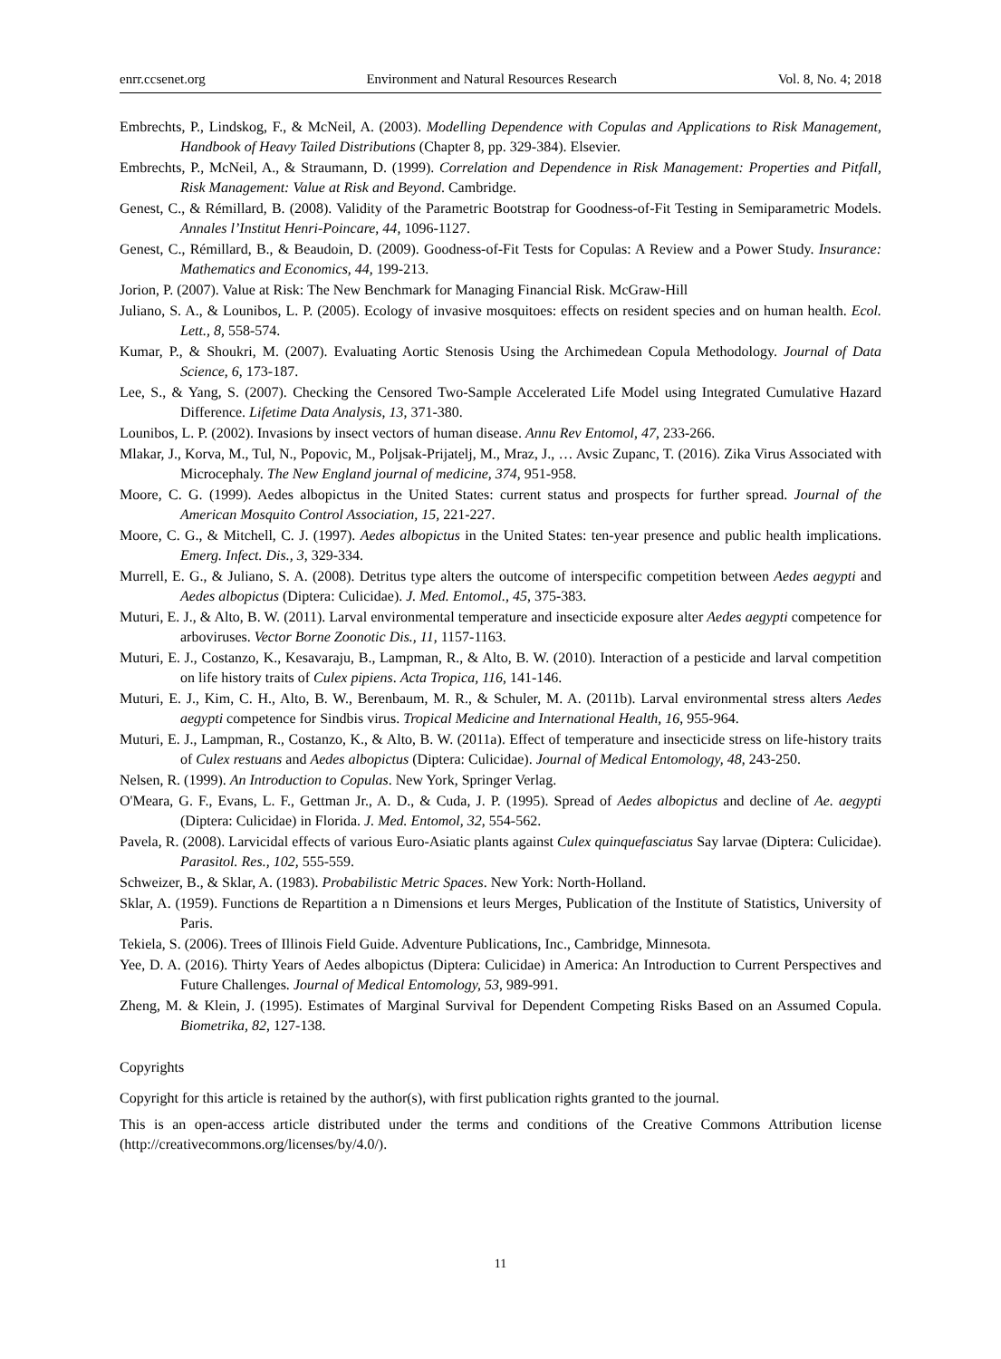enrr.ccsenet.org Environment and Natural Resources Research Vol. 8, No. 4; 2018
Embrechts, P., Lindskog, F., & McNeil, A. (2003). Modelling Dependence with Copulas and Applications to Risk Management, Handbook of Heavy Tailed Distributions (Chapter 8, pp. 329-384). Elsevier.
Embrechts, P., McNeil, A., & Straumann, D. (1999). Correlation and Dependence in Risk Management: Properties and Pitfall, Risk Management: Value at Risk and Beyond. Cambridge.
Genest, C., & Rémillard, B. (2008). Validity of the Parametric Bootstrap for Goodness-of-Fit Testing in Semiparametric Models. Annales l’Institut Henri-Poincare, 44, 1096-1127.
Genest, C., Rémillard, B., & Beaudoin, D. (2009). Goodness-of-Fit Tests for Copulas: A Review and a Power Study. Insurance: Mathematics and Economics, 44, 199-213.
Jorion, P. (2007). Value at Risk: The New Benchmark for Managing Financial Risk. McGraw-Hill
Juliano, S. A., & Lounibos, L. P. (2005). Ecology of invasive mosquitoes: effects on resident species and on human health. Ecol. Lett., 8, 558-574.
Kumar, P., & Shoukri, M. (2007). Evaluating Aortic Stenosis Using the Archimedean Copula Methodology. Journal of Data Science, 6, 173-187.
Lee, S., & Yang, S. (2007). Checking the Censored Two-Sample Accelerated Life Model using Integrated Cumulative Hazard Difference. Lifetime Data Analysis, 13, 371-380.
Lounibos, L. P. (2002). Invasions by insect vectors of human disease. Annu Rev Entomol, 47, 233-266.
Mlakar, J., Korva, M., Tul, N., Popovic, M., Poljsak-Prijatelj, M., Mraz, J., … Avsic Zupanc, T. (2016). Zika Virus Associated with Microcephaly. The New England journal of medicine, 374, 951-958.
Moore, C. G. (1999). Aedes albopictus in the United States: current status and prospects for further spread. Journal of the American Mosquito Control Association, 15, 221-227.
Moore, C. G., & Mitchell, C. J. (1997). Aedes albopictus in the United States: ten-year presence and public health implications. Emerg. Infect. Dis., 3, 329-334.
Murrell, E. G., & Juliano, S. A. (2008). Detritus type alters the outcome of interspecific competition between Aedes aegypti and Aedes albopictus (Diptera: Culicidae). J. Med. Entomol., 45, 375-383.
Muturi, E. J., & Alto, B. W. (2011). Larval environmental temperature and insecticide exposure alter Aedes aegypti competence for arboviruses. Vector Borne Zoonotic Dis., 11, 1157-1163.
Muturi, E. J., Costanzo, K., Kesavaraju, B., Lampman, R., & Alto, B. W. (2010). Interaction of a pesticide and larval competition on life history traits of Culex pipiens. Acta Tropica, 116, 141-146.
Muturi, E. J., Kim, C. H., Alto, B. W., Berenbaum, M. R., & Schuler, M. A. (2011b). Larval environmental stress alters Aedes aegypti competence for Sindbis virus. Tropical Medicine and International Health, 16, 955-964.
Muturi, E. J., Lampman, R., Costanzo, K., & Alto, B. W. (2011a). Effect of temperature and insecticide stress on life-history traits of Culex restuans and Aedes albopictus (Diptera: Culicidae). Journal of Medical Entomology, 48, 243-250.
Nelsen, R. (1999). An Introduction to Copulas. New York, Springer Verlag.
O'Meara, G. F., Evans, L. F., Gettman Jr., A. D., & Cuda, J. P. (1995). Spread of Aedes albopictus and decline of Ae. aegypti (Diptera: Culicidae) in Florida. J. Med. Entomol, 32, 554-562.
Pavela, R. (2008). Larvicidal effects of various Euro-Asiatic plants against Culex quinquefasciatus Say larvae (Diptera: Culicidae). Parasitol. Res., 102, 555-559.
Schweizer, B., & Sklar, A. (1983). Probabilistic Metric Spaces. New York: North-Holland.
Sklar, A. (1959). Functions de Repartition a n Dimensions et leurs Merges, Publication of the Institute of Statistics, University of Paris.
Tekiela, S. (2006). Trees of Illinois Field Guide. Adventure Publications, Inc., Cambridge, Minnesota.
Yee, D. A. (2016). Thirty Years of Aedes albopictus (Diptera: Culicidae) in America: An Introduction to Current Perspectives and Future Challenges. Journal of Medical Entomology, 53, 989-991.
Zheng, M. & Klein, J. (1995). Estimates of Marginal Survival for Dependent Competing Risks Based on an Assumed Copula. Biometrika, 82, 127-138.
Copyrights
Copyright for this article is retained by the author(s), with first publication rights granted to the journal.
This is an open-access article distributed under the terms and conditions of the Creative Commons Attribution license (http://creativecommons.org/licenses/by/4.0/).
11